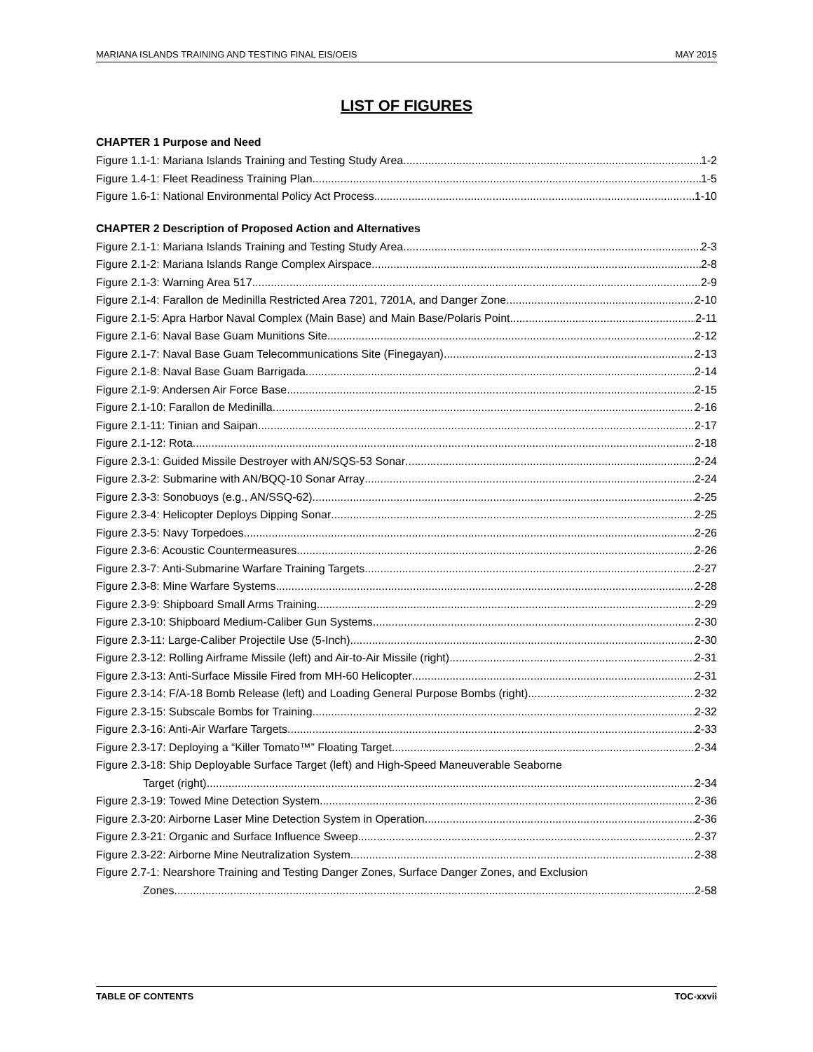MARIANA ISLANDS TRAINING AND TESTING FINAL EIS/OEIS MAY 2015
LIST OF FIGURES
CHAPTER 1 Purpose and Need
Figure 1.1-1: Mariana Islands Training and Testing Study Area 1-2
Figure 1.4-1: Fleet Readiness Training Plan 1-5
Figure 1.6-1: National Environmental Policy Act Process 1-10
CHAPTER 2 Description of Proposed Action and Alternatives
Figure 2.1-1: Mariana Islands Training and Testing Study Area 2-3
Figure 2.1-2: Mariana Islands Range Complex Airspace 2-8
Figure 2.1-3: Warning Area 517 2-9
Figure 2.1-4: Farallon de Medinilla Restricted Area 7201, 7201A, and Danger Zone 2-10
Figure 2.1-5: Apra Harbor Naval Complex (Main Base) and Main Base/Polaris Point 2-11
Figure 2.1-6: Naval Base Guam Munitions Site 2-12
Figure 2.1-7: Naval Base Guam Telecommunications Site (Finegayan) 2-13
Figure 2.1-8: Naval Base Guam Barrigada 2-14
Figure 2.1-9: Andersen Air Force Base 2-15
Figure 2.1-10: Farallon de Medinilla 2-16
Figure 2.1-11: Tinian and Saipan 2-17
Figure 2.1-12: Rota 2-18
Figure 2.3-1: Guided Missile Destroyer with AN/SQS-53 Sonar 2-24
Figure 2.3-2: Submarine with AN/BQQ-10 Sonar Array 2-24
Figure 2.3-3: Sonobuoys (e.g., AN/SSQ-62) 2-25
Figure 2.3-4: Helicopter Deploys Dipping Sonar 2-25
Figure 2.3-5: Navy Torpedoes 2-26
Figure 2.3-6: Acoustic Countermeasures 2-26
Figure 2.3-7: Anti-Submarine Warfare Training Targets 2-27
Figure 2.3-8: Mine Warfare Systems 2-28
Figure 2.3-9: Shipboard Small Arms Training 2-29
Figure 2.3-10: Shipboard Medium-Caliber Gun Systems 2-30
Figure 2.3-11: Large-Caliber Projectile Use (5-Inch) 2-30
Figure 2.3-12: Rolling Airframe Missile (left) and Air-to-Air Missile (right) 2-31
Figure 2.3-13: Anti-Surface Missile Fired from MH-60 Helicopter 2-31
Figure 2.3-14: F/A-18 Bomb Release (left) and Loading General Purpose Bombs (right) 2-32
Figure 2.3-15: Subscale Bombs for Training 2-32
Figure 2.3-16: Anti-Air Warfare Targets 2-33
Figure 2.3-17: Deploying a “Killer Tomato™” Floating Target 2-34
Figure 2.3-18: Ship Deployable Surface Target (left) and High-Speed Maneuverable Seaborne
Target (right) 2-34
Figure 2.3-19: Towed Mine Detection System 2-36
Figure 2.3-20: Airborne Laser Mine Detection System in Operation 2-36
Figure 2.3-21: Organic and Surface Influence Sweep 2-37
Figure 2.3-22: Airborne Mine Neutralization System 2-38
Figure 2.7-1: Nearshore Training and Testing Danger Zones, Surface Danger Zones, and Exclusion
Zones 2-58
TABLE OF CONTENTS TOC-xxvii